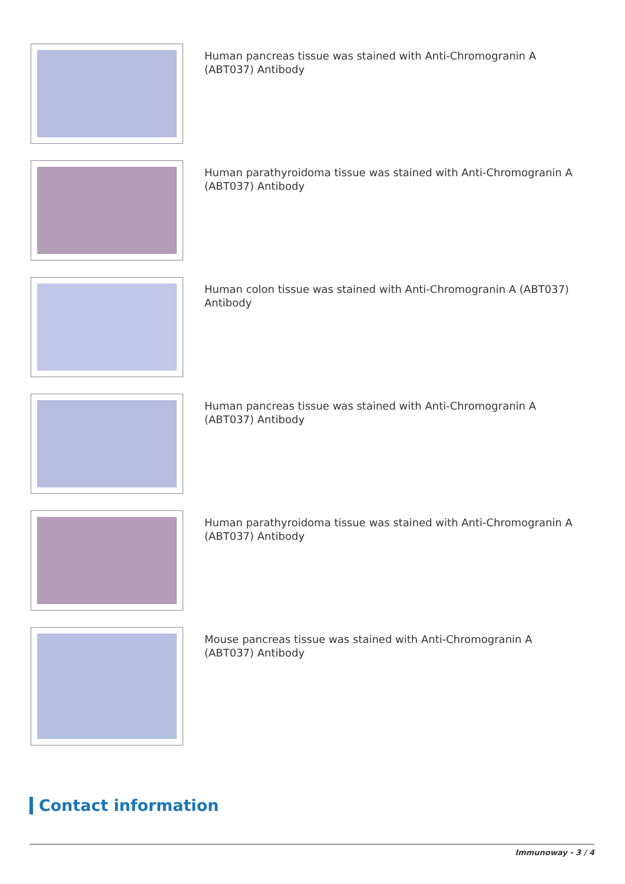Human pancreas tissue was stained with Anti-Chromogranin A (ABT037) Antibody
Human parathyroidoma tissue was stained with Anti-Chromogranin A (ABT037) Antibody
Human colon tissue was stained with Anti-Chromogranin A (ABT037) Antibody
Human pancreas tissue was stained with Anti-Chromogranin A (ABT037) Antibody
Human parathyroidoma tissue was stained with Anti-Chromogranin A (ABT037) Antibody
Mouse pancreas tissue was stained with Anti-Chromogranin A (ABT037) Antibody
Contact information
Immunoway - 3 / 4